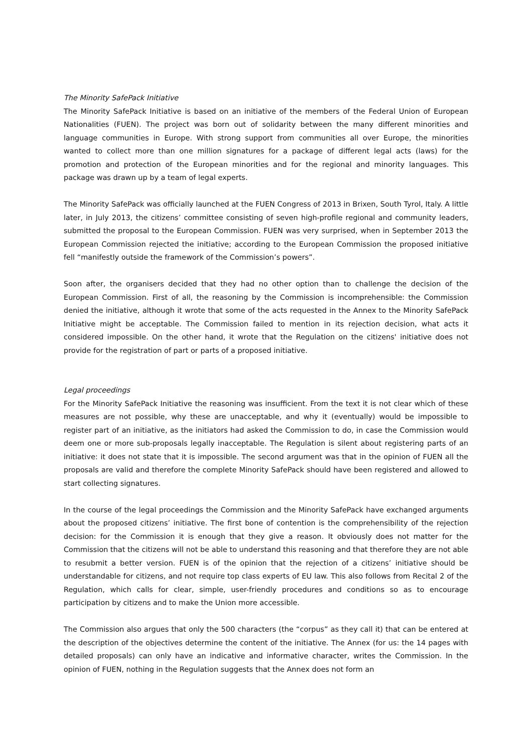The Minority SafePack Initiative
The Minority SafePack Initiative is based on an initiative of the members of the Federal Union of European Nationalities (FUEN). The project was born out of solidarity between the many different minorities and language communities in Europe. With strong support from communities all over Europe, the minorities wanted to collect more than one million signatures for a package of different legal acts (laws) for the promotion and protection of the European minorities and for the regional and minority languages. This package was drawn up by a team of legal experts.
The Minority SafePack was officially launched at the FUEN Congress of 2013 in Brixen, South Tyrol, Italy. A little later, in July 2013, the citizens’ committee consisting of seven high-profile regional and community leaders, submitted the proposal to the European Commission. FUEN was very surprised, when in September 2013 the European Commission rejected the initiative; according to the European Commission the proposed initiative fell “manifestly outside the framework of the Commission’s powers”.
Soon after, the organisers decided that they had no other option than to challenge the decision of the European Commission. First of all, the reasoning by the Commission is incomprehensible: the Commission denied the initiative, although it wrote that some of the acts requested in the Annex to the Minority SafePack Initiative might be acceptable. The Commission failed to mention in its rejection decision, what acts it considered impossible. On the other hand, it wrote that the Regulation on the citizens' initiative does not provide for the registration of part or parts of a proposed initiative.
Legal proceedings
For the Minority SafePack Initiative the reasoning was insufficient. From the text it is not clear which of these measures are not possible, why these are unacceptable, and why it (eventually) would be impossible to register part of an initiative, as the initiators had asked the Commission to do, in case the Commission would deem one or more sub-proposals legally inacceptable. The Regulation is silent about registering parts of an initiative: it does not state that it is impossible. The second argument was that in the opinion of FUEN all the proposals are valid and therefore the complete Minority SafePack should have been registered and allowed to start collecting signatures.
In the course of the legal proceedings the Commission and the Minority SafePack have exchanged arguments about the proposed citizens’ initiative. The first bone of contention is the comprehensibility of the rejection decision: for the Commission it is enough that they give a reason. It obviously does not matter for the Commission that the citizens will not be able to understand this reasoning and that therefore they are not able to resubmit a better version. FUEN is of the opinion that the rejection of a citizens’ initiative should be understandable for citizens, and not require top class experts of EU law. This also follows from Recital 2 of the Regulation, which calls for clear, simple, user-friendly procedures and conditions so as to encourage participation by citizens and to make the Union more accessible.
The Commission also argues that only the 500 characters (the “corpus” as they call it) that can be entered at the description of the objectives determine the content of the initiative. The Annex (for us: the 14 pages with detailed proposals) can only have an indicative and informative character, writes the Commission. In the opinion of FUEN, nothing in the Regulation suggests that the Annex does not form an